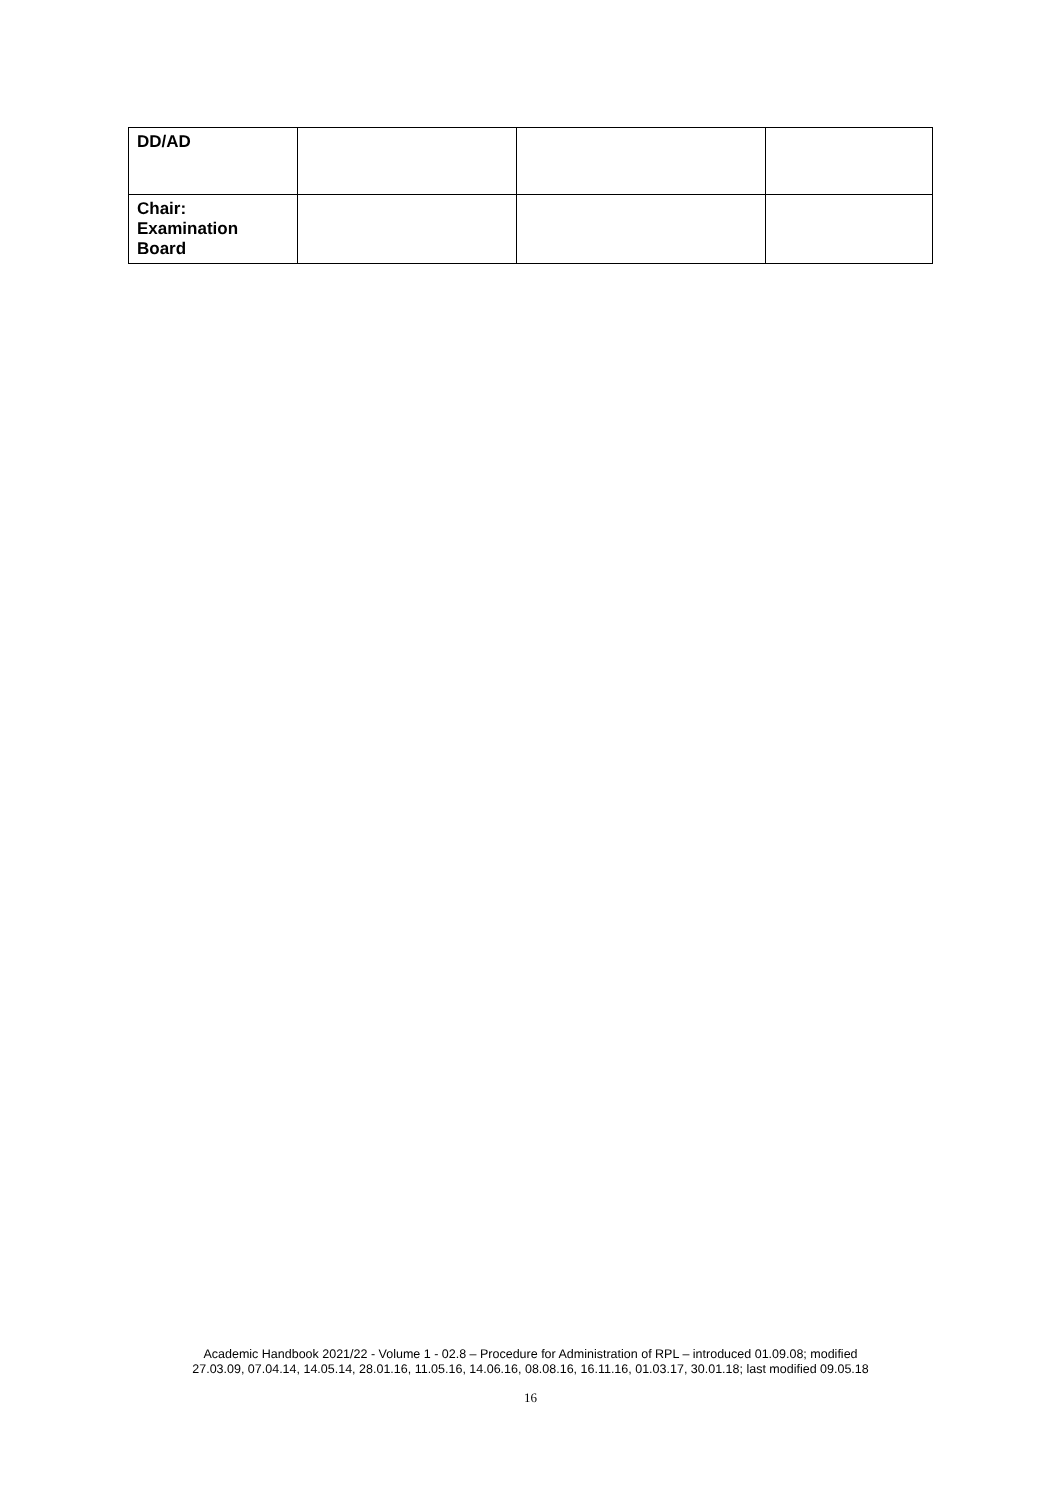| DD/AD | | | |
| Chair: Examination Board | | | |
Academic Handbook 2021/22 - Volume 1 - 02.8 – Procedure for Administration of RPL – introduced 01.09.08; modified
27.03.09, 07.04.14, 14.05.14, 28.01.16, 11.05.16, 14.06.16, 08.08.16, 16.11.16, 01.03.17, 30.01.18; last modified 09.05.18
16